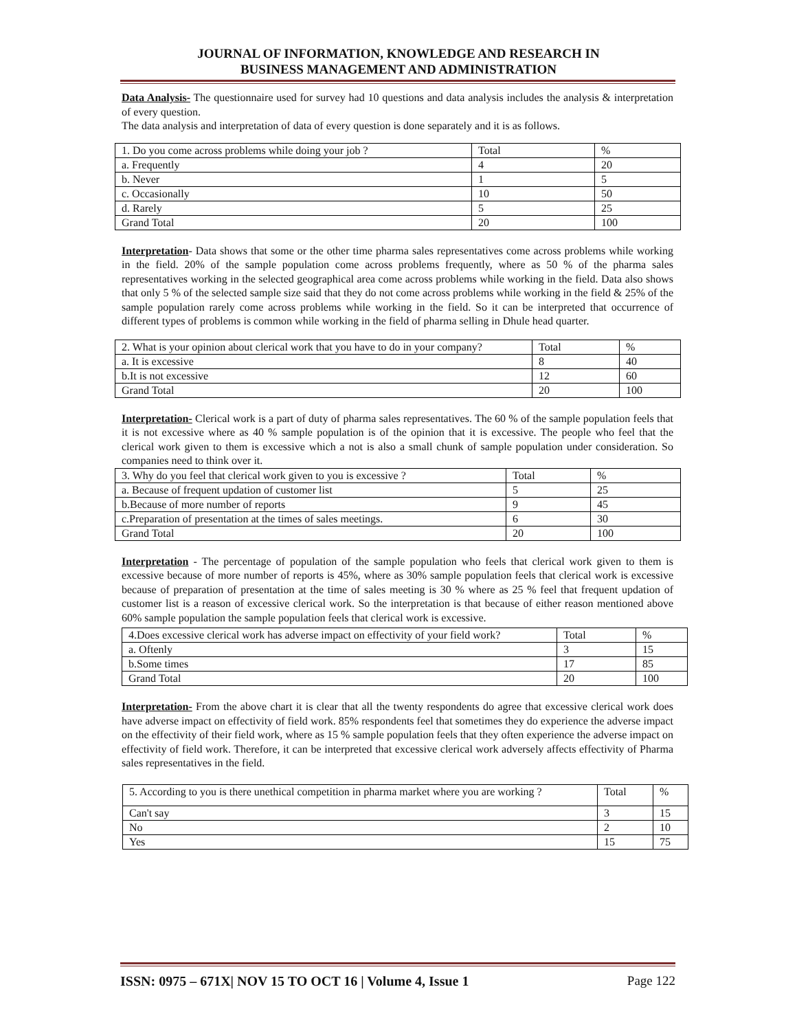JOURNAL OF INFORMATION, KNOWLEDGE AND RESEARCH IN
BUSINESS MANAGEMENT AND ADMINISTRATION
Data Analysis- The questionnaire used for survey had 10 questions and data analysis includes the analysis & interpretation of every question.
The data analysis and interpretation of data of every question is done separately and it is as follows.
| 1. Do you come across problems while doing your job ? | Total | % |
| a. Frequently | 4 | 20 |
| b. Never | 1 | 5 |
| c. Occasionally | 10 | 50 |
| d. Rarely | 5 | 25 |
| Grand Total | 20 | 100 |
Interpretation- Data shows that some or the other time pharma sales representatives come across problems while working in the field. 20% of the sample population come across problems frequently, where as 50 % of the pharma sales representatives working in the selected geographical area come across problems while working in the field. Data also shows that only 5 % of the selected sample size said that they do not come across problems while working in the field & 25% of the sample population rarely come across problems while working in the field. So it can be interpreted that occurrence of different types of problems is common while working in the field of pharma selling in Dhule head quarter.
| 2. What is your opinion about clerical work that you have to do in your company? | Total | % |
| a. It is excessive | 8 | 40 |
| b.It is not excessive | 12 | 60 |
| Grand Total | 20 | 100 |
Interpretation- Clerical work is a part of duty of pharma sales representatives. The 60 % of the sample population feels that it is not excessive where as 40 % sample population is of the opinion that it is excessive. The people who feel that the clerical work given to them is excessive which a not is also a small chunk of sample population under consideration. So companies need to think over it.
| 3. Why do you feel that clerical work given to you is excessive ? | Total | % |
| a. Because of frequent updation of customer list | 5 | 25 |
| b.Because of more number of reports | 9 | 45 |
| c.Preparation of presentation at the times of sales meetings. | 6 | 30 |
| Grand Total | 20 | 100 |
Interpretation - The percentage of population of the sample population who feels that clerical work given to them is excessive because of more number of reports is 45%, where as 30% sample population feels that clerical work is excessive because of preparation of presentation at the time of sales meeting is 30 % where as 25 % feel that frequent updation of customer list is a reason of excessive clerical work. So the interpretation is that because of either reason mentioned above 60% sample population the sample population feels that clerical work is excessive.
| 4.Does excessive clerical work has adverse impact on effectivity of your field work? | Total | % |
| a. Oftenly | 3 | 15 |
| b.Some times | 17 | 85 |
| Grand Total | 20 | 100 |
Interpretation- From the above chart it is clear that all the twenty respondents do agree that excessive clerical work does have adverse impact on effectivity of field work. 85% respondents feel that sometimes they do experience the adverse impact on the effectivity of their field work, where as 15 % sample population feels that they often experience the adverse impact on effectivity of field work. Therefore, it can be interpreted that excessive clerical work adversely affects effectivity of Pharma sales representatives in the field.
| 5. According to you is there unethical competition in pharma market where you are working ? | Total | % |
| Can't say | 3 | 15 |
| No | 2 | 10 |
| Yes | 15 | 75 |
ISSN: 0975 – 671X| NOV 15 TO OCT 16 | Volume 4, Issue 1 Page 122